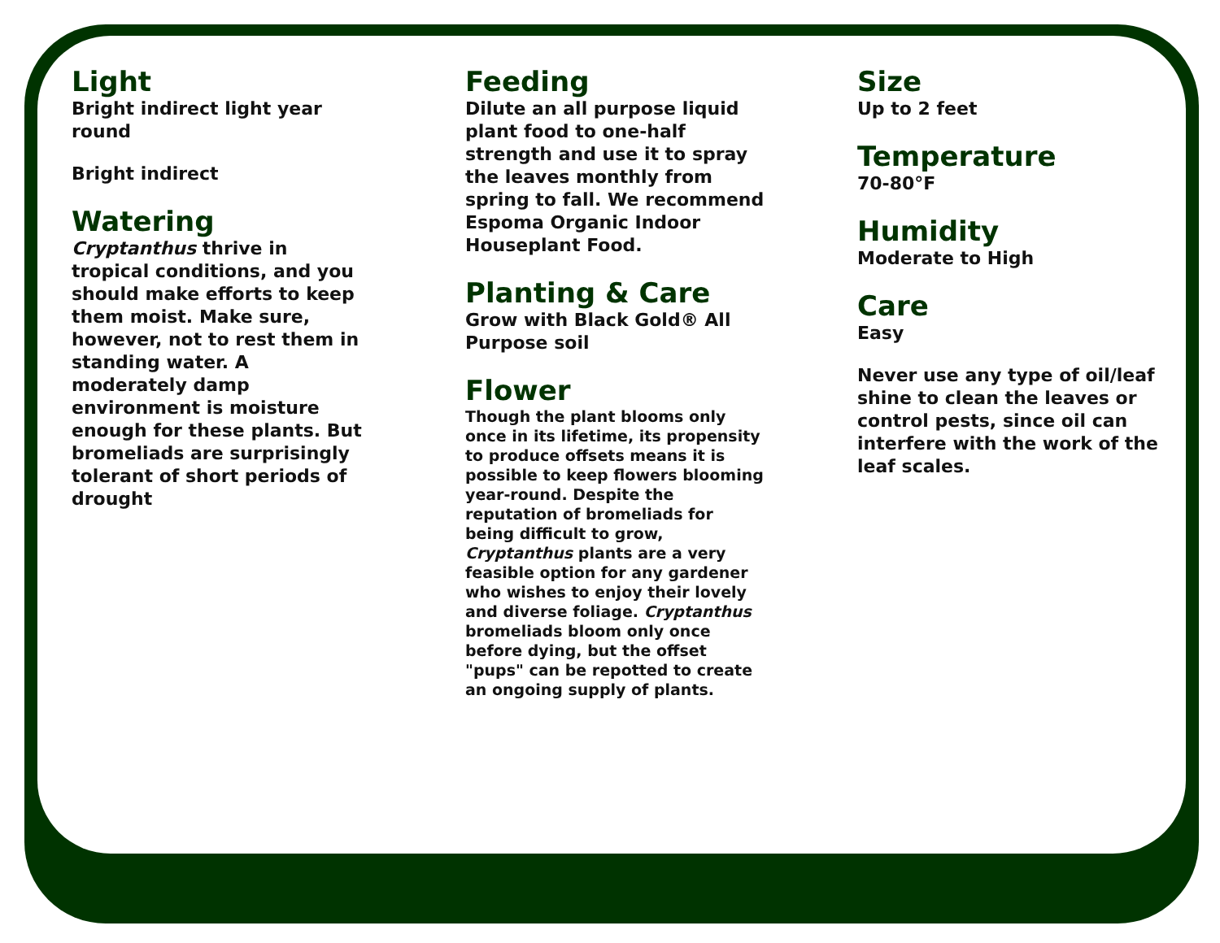Light
Bright indirect light year round
Bright indirect
Watering
Cryptanthus thrive in tropical conditions, and you should make efforts to keep them moist. Make sure, however, not to rest them in standing water. A moderately damp environment is moisture enough for these plants. But bromeliads are surprisingly tolerant of short periods of drought
Feeding
Dilute an all purpose liquid plant food to one-half strength and use it to spray the leaves monthly from spring to fall. We recommend Espoma Organic Indoor Houseplant Food.
Planting & Care
Grow with Black Gold® All Purpose soil
Flower
Though the plant blooms only once in its lifetime, its propensity to produce offsets means it is possible to keep flowers blooming year-round. Despite the reputation of bromeliads for being difficult to grow, Cryptanthus plants are a very feasible option for any gardener who wishes to enjoy their lovely and diverse foliage. Cryptanthus bromeliads bloom only once before dying, but the offset "pups" can be repotted to create an ongoing supply of plants.
Size
Up to 2 feet
Temperature
70-80°F
Humidity
Moderate to High
Care
Easy
Never use any type of oil/leaf shine to clean the leaves or control pests, since oil can interfere with the work of the leaf scales.